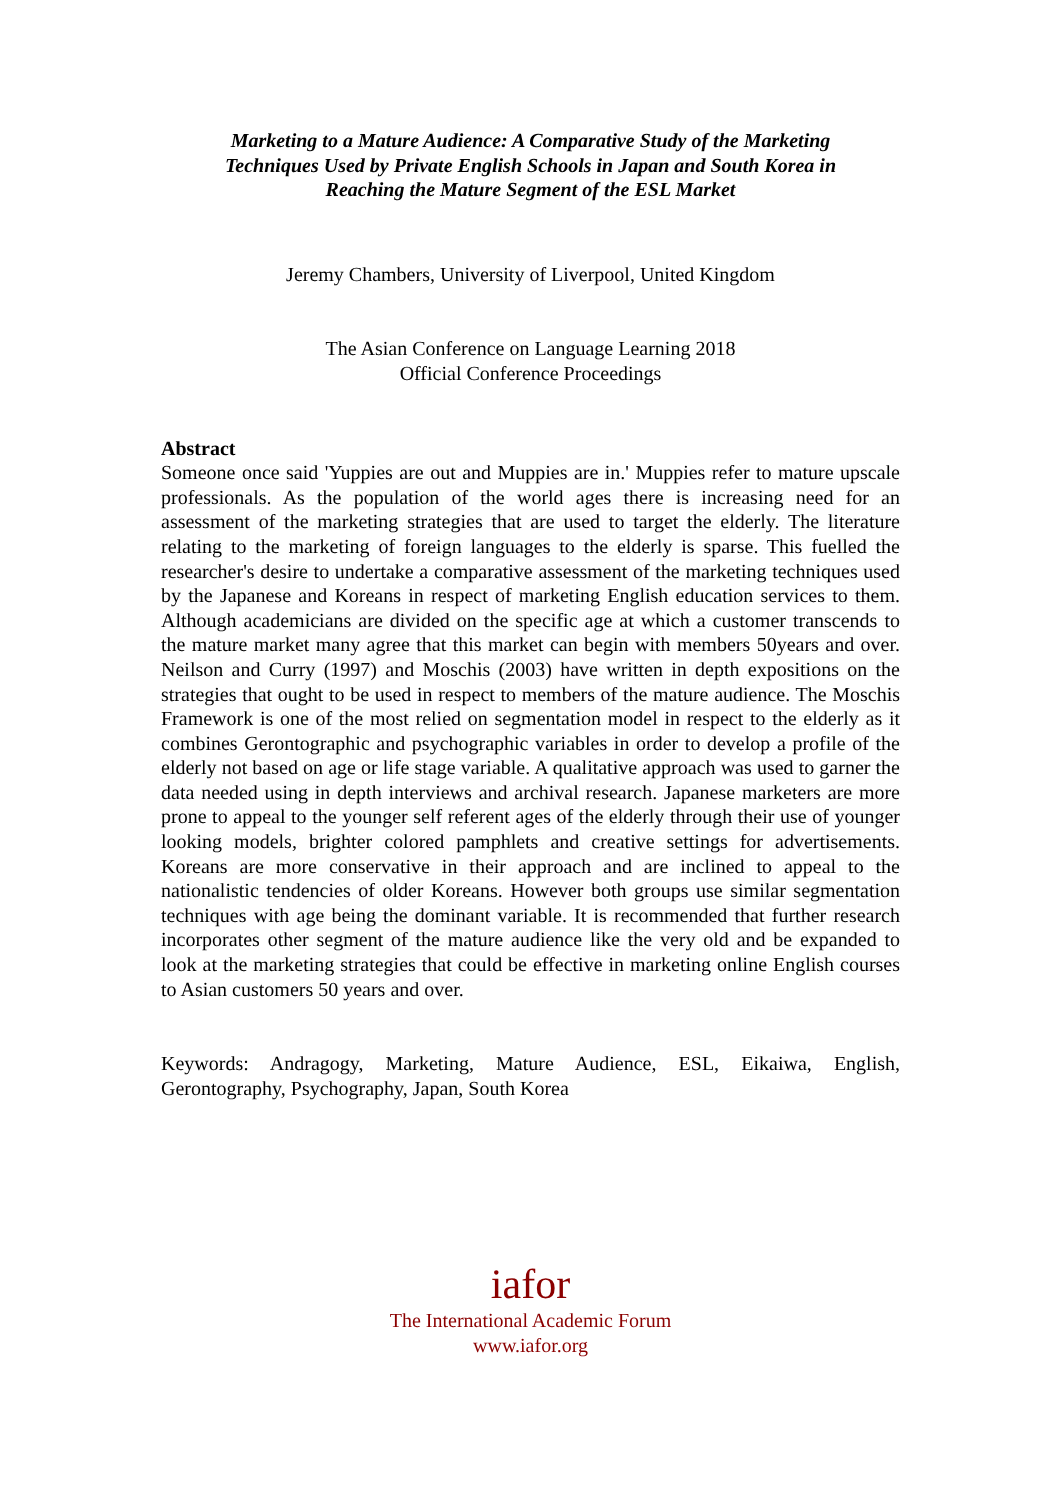Marketing to a Mature Audience: A Comparative Study of the Marketing
Techniques Used by Private English Schools in Japan and South Korea in
Reaching the Mature Segment of the ESL Market
Jeremy Chambers, University of Liverpool, United Kingdom
The Asian Conference on Language Learning 2018
Official Conference Proceedings
Abstract
Someone once said 'Yuppies are out and Muppies are in.' Muppies refer to mature upscale professionals. As the population of the world ages there is increasing need for an assessment of the marketing strategies that are used to target the elderly. The literature relating to the marketing of foreign languages to the elderly is sparse. This fuelled the researcher's desire to undertake a comparative assessment of the marketing techniques used by the Japanese and Koreans in respect of marketing English education services to them. Although academicians are divided on the specific age at which a customer transcends to the mature market many agree that this market can begin with members 50years and over. Neilson and Curry (1997) and Moschis (2003) have written in depth expositions on the strategies that ought to be used in respect to members of the mature audience. The Moschis Framework is one of the most relied on segmentation model in respect to the elderly as it combines Gerontographic and psychographic variables in order to develop a profile of the elderly not based on age or life stage variable. A qualitative approach was used to garner the data needed using in depth interviews and archival research. Japanese marketers are more prone to appeal to the younger self referent ages of the elderly through their use of younger looking models, brighter colored pamphlets and creative settings for advertisements. Koreans are more conservative in their approach and are inclined to appeal to the nationalistic tendencies of older Koreans. However both groups use similar segmentation techniques with age being the dominant variable. It is recommended that further research incorporates other segment of the mature audience like the very old and be expanded to look at the marketing strategies that could be effective in marketing online English courses to Asian customers 50 years and over.
Keywords: Andragogy, Marketing, Mature Audience, ESL, Eikaiwa, English, Gerontography, Psychography, Japan, South Korea
iafor
The International Academic Forum
www.iafor.org